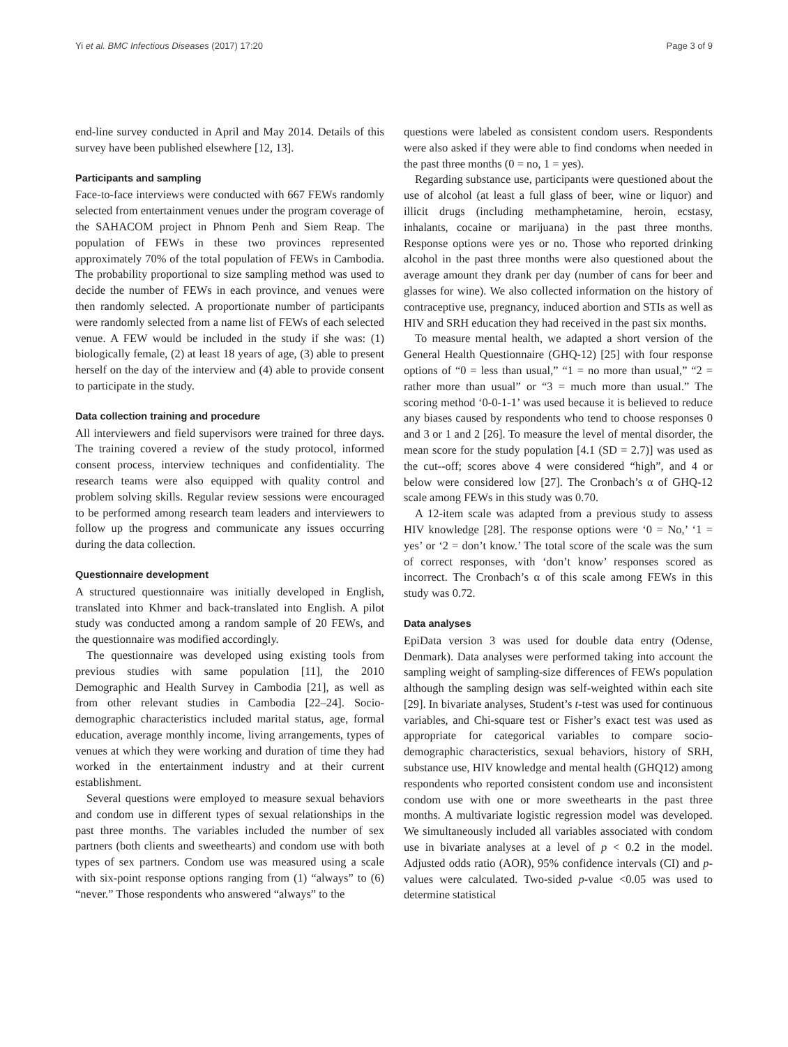Yi et al. BMC Infectious Diseases (2017) 17:20 Page 3 of 9
end-line survey conducted in April and May 2014. Details of this survey have been published elsewhere [12, 13].
Participants and sampling
Face-to-face interviews were conducted with 667 FEWs randomly selected from entertainment venues under the program coverage of the SAHACOM project in Phnom Penh and Siem Reap. The population of FEWs in these two provinces represented approximately 70% of the total population of FEWs in Cambodia. The probability proportional to size sampling method was used to decide the number of FEWs in each province, and venues were then randomly selected. A proportionate number of participants were randomly selected from a name list of FEWs of each selected venue. A FEW would be included in the study if she was: (1) biologically female, (2) at least 18 years of age, (3) able to present herself on the day of the interview and (4) able to provide consent to participate in the study.
Data collection training and procedure
All interviewers and field supervisors were trained for three days. The training covered a review of the study protocol, informed consent process, interview techniques and confidentiality. The research teams were also equipped with quality control and problem solving skills. Regular review sessions were encouraged to be performed among research team leaders and interviewers to follow up the progress and communicate any issues occurring during the data collection.
Questionnaire development
A structured questionnaire was initially developed in English, translated into Khmer and back-translated into English. A pilot study was conducted among a random sample of 20 FEWs, and the questionnaire was modified accordingly.
The questionnaire was developed using existing tools from previous studies with same population [11], the 2010 Demographic and Health Survey in Cambodia [21], as well as from other relevant studies in Cambodia [22–24]. Socio-demographic characteristics included marital status, age, formal education, average monthly income, living arrangements, types of venues at which they were working and duration of time they had worked in the entertainment industry and at their current establishment.
Several questions were employed to measure sexual behaviors and condom use in different types of sexual relationships in the past three months. The variables included the number of sex partners (both clients and sweethearts) and condom use with both types of sex partners. Condom use was measured using a scale with six-point response options ranging from (1) “always” to (6) “never.” Those respondents who answered “always” to the
questions were labeled as consistent condom users. Respondents were also asked if they were able to find condoms when needed in the past three months (0 = no, 1 = yes).
Regarding substance use, participants were questioned about the use of alcohol (at least a full glass of beer, wine or liquor) and illicit drugs (including methamphetamine, heroin, ecstasy, inhalants, cocaine or marijuana) in the past three months. Response options were yes or no. Those who reported drinking alcohol in the past three months were also questioned about the average amount they drank per day (number of cans for beer and glasses for wine). We also collected information on the history of contraceptive use, pregnancy, induced abortion and STIs as well as HIV and SRH education they had received in the past six months.
To measure mental health, we adapted a short version of the General Health Questionnaire (GHQ-12) [25] with four response options of “0 = less than usual,” “1 = no more than usual,” “2 = rather more than usual” or “3 = much more than usual.” The scoring method ‘0-0-1-1’ was used because it is believed to reduce any biases caused by respondents who tend to choose responses 0 and 3 or 1 and 2 [26]. To measure the level of mental disorder, the mean score for the study population [4.1 (SD = 2.7)] was used as the cut--off; scores above 4 were considered “high”, and 4 or below were considered low [27]. The Cronbach’s α of GHQ-12 scale among FEWs in this study was 0.70.
A 12-item scale was adapted from a previous study to assess HIV knowledge [28]. The response options were ‘0 = No,’ ‘1 = yes’ or ‘2 = don’t know.’ The total score of the scale was the sum of correct responses, with ‘don’t know’ responses scored as incorrect. The Cronbach’s α of this scale among FEWs in this study was 0.72.
Data analyses
EpiData version 3 was used for double data entry (Odense, Denmark). Data analyses were performed taking into account the sampling weight of sampling-size differences of FEWs population although the sampling design was self-weighted within each site [29]. In bivariate analyses, Student’s t-test was used for continuous variables, and Chi-square test or Fisher’s exact test was used as appropriate for categorical variables to compare socio-demographic characteristics, sexual behaviors, history of SRH, substance use, HIV knowledge and mental health (GHQ12) among respondents who reported consistent condom use and inconsistent condom use with one or more sweethearts in the past three months. A multivariate logistic regression model was developed. We simultaneously included all variables associated with condom use in bivariate analyses at a level of p < 0.2 in the model. Adjusted odds ratio (AOR), 95% confidence intervals (CI) and p-values were calculated. Two-sided p-value <0.05 was used to determine statistical